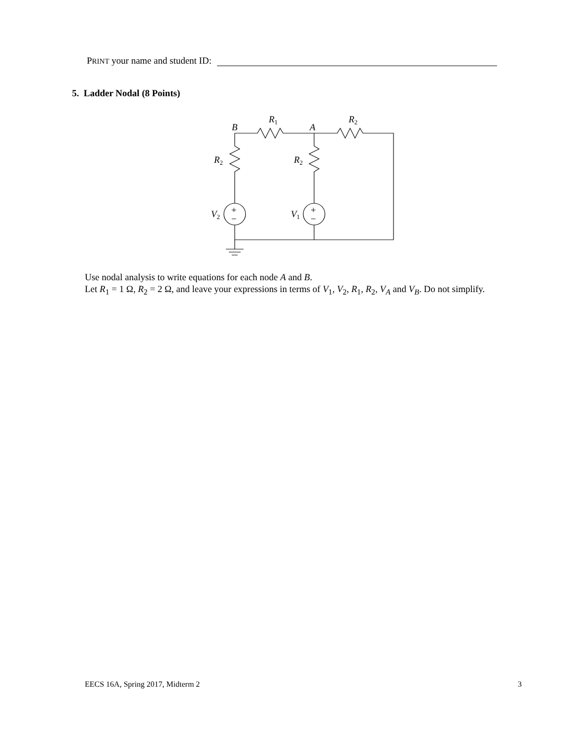PRINT your name and student ID:
5. Ladder Nodal (8 Points)
B
A
R1
R2
R2
R2
V2
V1
+
−
+
−
Use nodal analysis to write equations for each node A and B.
Let R<sub>1</sub> = 1 Ω, R<sub>2</sub> = 2 Ω, and leave your expressions in terms of V<sub>1</sub>, V<sub>2</sub>, R<sub>1</sub>, R<sub>2</sub>, V<sub>A</sub> and V<sub>B</sub>. Do not simplify.
EECS 16A, Spring 2017, Midterm 2 3